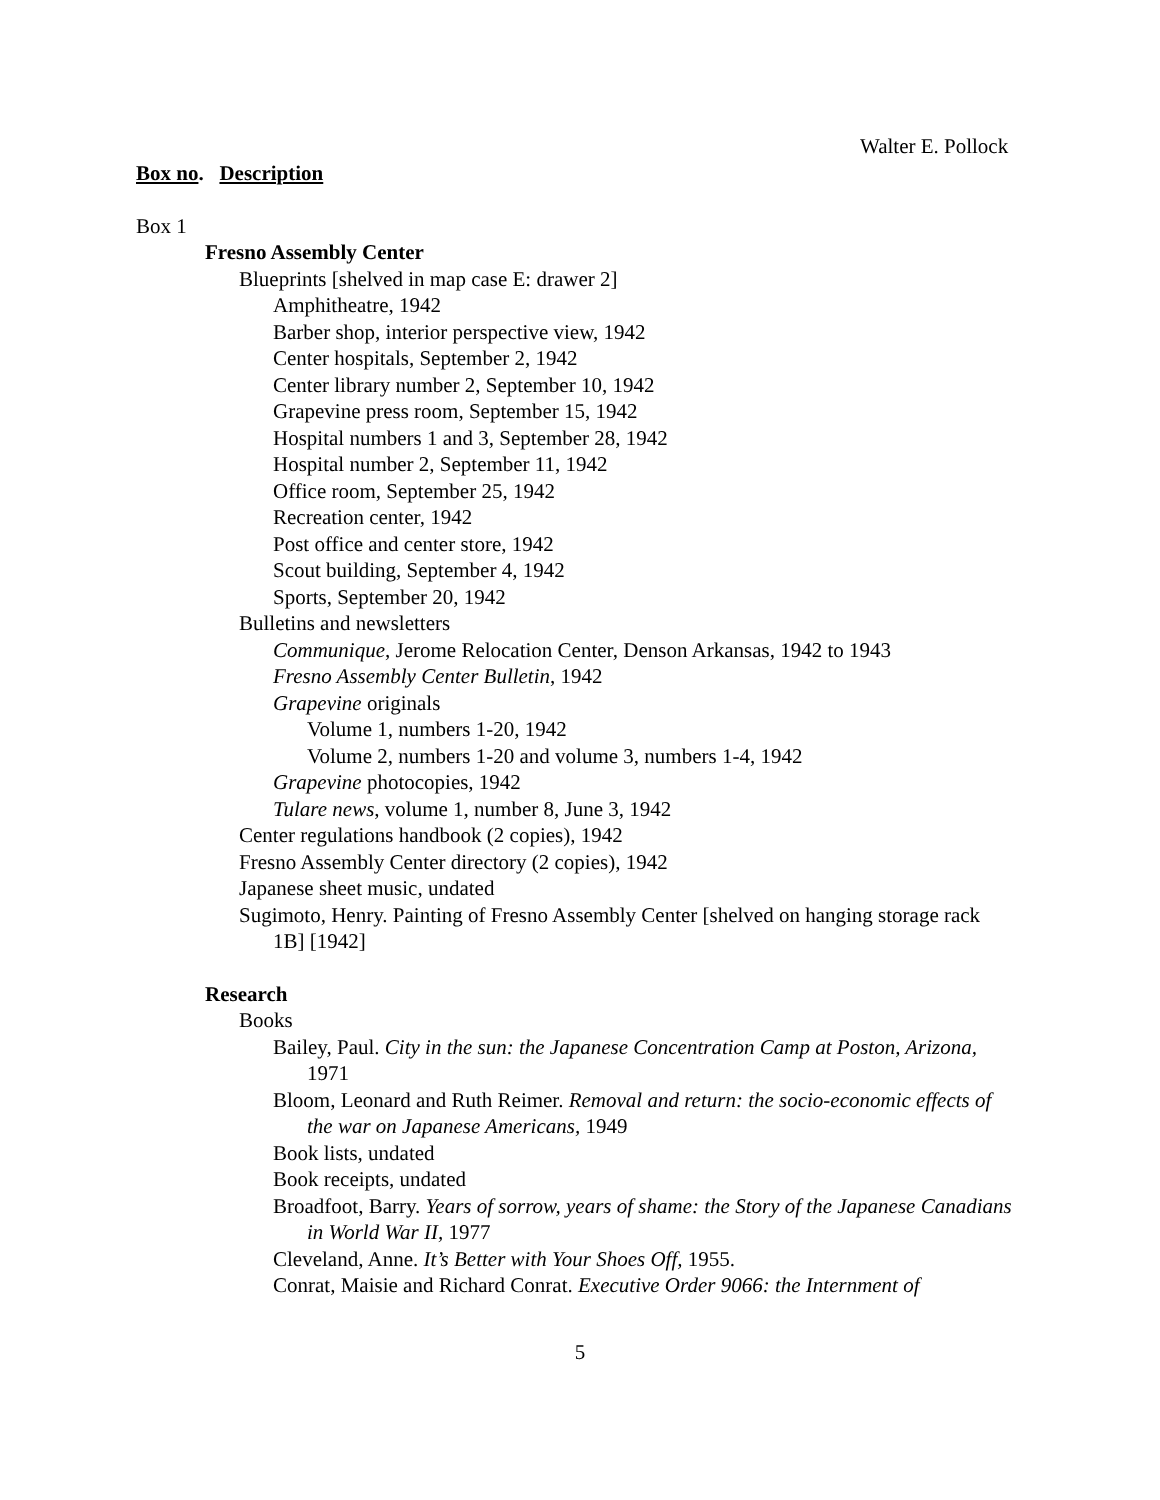Walter E. Pollock
Box no. Description
Box 1
Fresno Assembly Center
Blueprints [shelved in map case E: drawer 2]
Amphitheatre, 1942
Barber shop, interior perspective view, 1942
Center hospitals, September 2, 1942
Center library number 2, September 10, 1942
Grapevine press room, September 15, 1942
Hospital numbers 1 and 3, September 28, 1942
Hospital number 2, September 11, 1942
Office room, September 25, 1942
Recreation center, 1942
Post office and center store, 1942
Scout building, September 4, 1942
Sports, September 20, 1942
Bulletins and newsletters
Communique, Jerome Relocation Center, Denson Arkansas, 1942 to 1943
Fresno Assembly Center Bulletin, 1942
Grapevine originals
Volume 1, numbers 1-20, 1942
Volume 2, numbers 1-20 and volume 3, numbers 1-4, 1942
Grapevine photocopies, 1942
Tulare news, volume 1, number 8, June 3, 1942
Center regulations handbook (2 copies), 1942
Fresno Assembly Center directory (2 copies), 1942
Japanese sheet music, undated
Sugimoto, Henry. Painting of Fresno Assembly Center [shelved on hanging storage rack 1B] [1942]
Research
Books
Bailey, Paul. City in the sun: the Japanese Concentration Camp at Poston, Arizona, 1971
Bloom, Leonard and Ruth Reimer. Removal and return: the socio-economic effects of the war on Japanese Americans, 1949
Book lists, undated
Book receipts, undated
Broadfoot, Barry. Years of sorrow, years of shame: the Story of the Japanese Canadians in World War II, 1977
Cleveland, Anne. It’s Better with Your Shoes Off, 1955.
Conrat, Maisie and Richard Conrat. Executive Order 9066: the Internment of
5